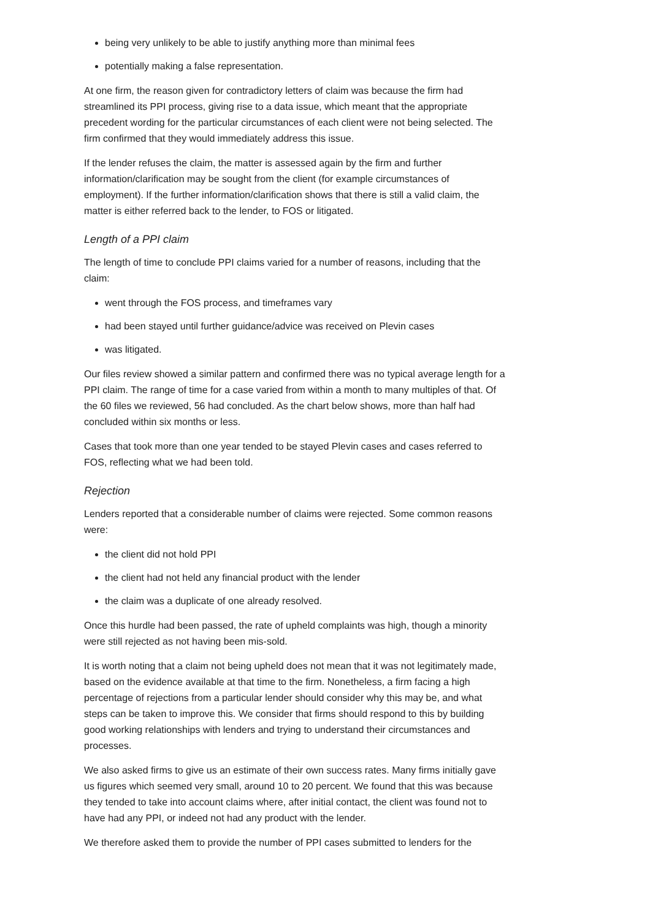being very unlikely to be able to justify anything more than minimal fees
potentially making a false representation.
At one firm, the reason given for contradictory letters of claim was because the firm had streamlined its PPI process, giving rise to a data issue, which meant that the appropriate precedent wording for the particular circumstances of each client were not being selected. The firm confirmed that they would immediately address this issue.
If the lender refuses the claim, the matter is assessed again by the firm and further information/clarification may be sought from the client (for example circumstances of employment). If the further information/clarification shows that there is still a valid claim, the matter is either referred back to the lender, to FOS or litigated.
Length of a PPI claim
The length of time to conclude PPI claims varied for a number of reasons, including that the claim:
went through the FOS process, and timeframes vary
had been stayed until further guidance/advice was received on Plevin cases
was litigated.
Our files review showed a similar pattern and confirmed there was no typical average length for a PPI claim. The range of time for a case varied from within a month to many multiples of that. Of the 60 files we reviewed, 56 had concluded. As the chart below shows, more than half had concluded within six months or less.
Cases that took more than one year tended to be stayed Plevin cases and cases referred to FOS, reflecting what we had been told.
Rejection
Lenders reported that a considerable number of claims were rejected. Some common reasons were:
the client did not hold PPI
the client had not held any financial product with the lender
the claim was a duplicate of one already resolved.
Once this hurdle had been passed, the rate of upheld complaints was high, though a minority were still rejected as not having been mis-sold.
It is worth noting that a claim not being upheld does not mean that it was not legitimately made, based on the evidence available at that time to the firm. Nonetheless, a firm facing a high percentage of rejections from a particular lender should consider why this may be, and what steps can be taken to improve this. We consider that firms should respond to this by building good working relationships with lenders and trying to understand their circumstances and processes.
We also asked firms to give us an estimate of their own success rates. Many firms initially gave us figures which seemed very small, around 10 to 20 percent. We found that this was because they tended to take into account claims where, after initial contact, the client was found not to have had any PPI, or indeed not had any product with the lender.
We therefore asked them to provide the number of PPI cases submitted to lenders for the